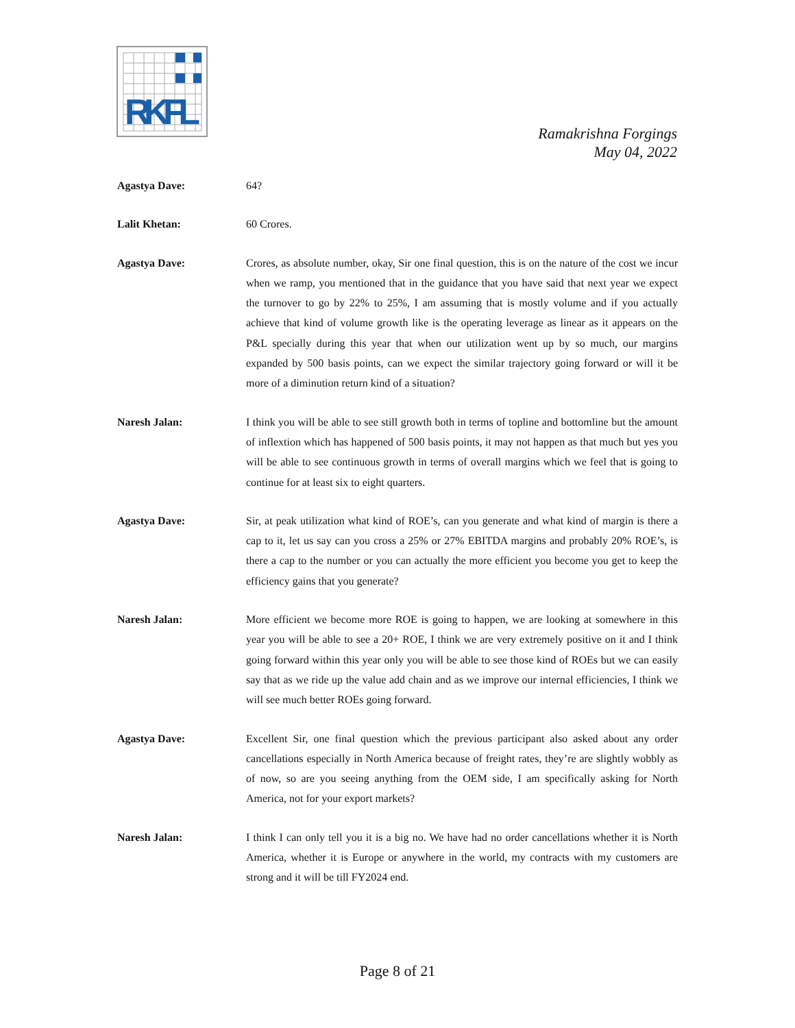RKFL
Ramakrishna Forgings
May 04, 2022
Agastya Dave: 64?
Lalit Khetan: 60 Crores.
Agastya Dave: Crores, as absolute number, okay, Sir one final question, this is on the nature of the cost we incur when we ramp, you mentioned that in the guidance that you have said that next year we expect the turnover to go by 22% to 25%, I am assuming that is mostly volume and if you actually achieve that kind of volume growth like is the operating leverage as linear as it appears on the P&L specially during this year that when our utilization went up by so much, our margins expanded by 500 basis points, can we expect the similar trajectory going forward or will it be more of a diminution return kind of a situation?
Naresh Jalan: I think you will be able to see still growth both in terms of topline and bottomline but the amount of inflextion which has happened of 500 basis points, it may not happen as that much but yes you will be able to see continuous growth in terms of overall margins which we feel that is going to continue for at least six to eight quarters.
Agastya Dave: Sir, at peak utilization what kind of ROE’s, can you generate and what kind of margin is there a cap to it, let us say can you cross a 25% or 27% EBITDA margins and probably 20% ROE’s, is there a cap to the number or you can actually the more efficient you become you get to keep the efficiency gains that you generate?
Naresh Jalan: More efficient we become more ROE is going to happen, we are looking at somewhere in this year you will be able to see a 20+ ROE, I think we are very extremely positive on it and I think going forward within this year only you will be able to see those kind of ROEs but we can easily say that as we ride up the value add chain and as we improve our internal efficiencies, I think we will see much better ROEs going forward.
Agastya Dave: Excellent Sir, one final question which the previous participant also asked about any order cancellations especially in North America because of freight rates, they’re are slightly wobbly as of now, so are you seeing anything from the OEM side, I am specifically asking for North America, not for your export markets?
Naresh Jalan: I think I can only tell you it is a big no. We have had no order cancellations whether it is North America, whether it is Europe or anywhere in the world, my contracts with my customers are strong and it will be till FY2024 end.
Page 8 of 21